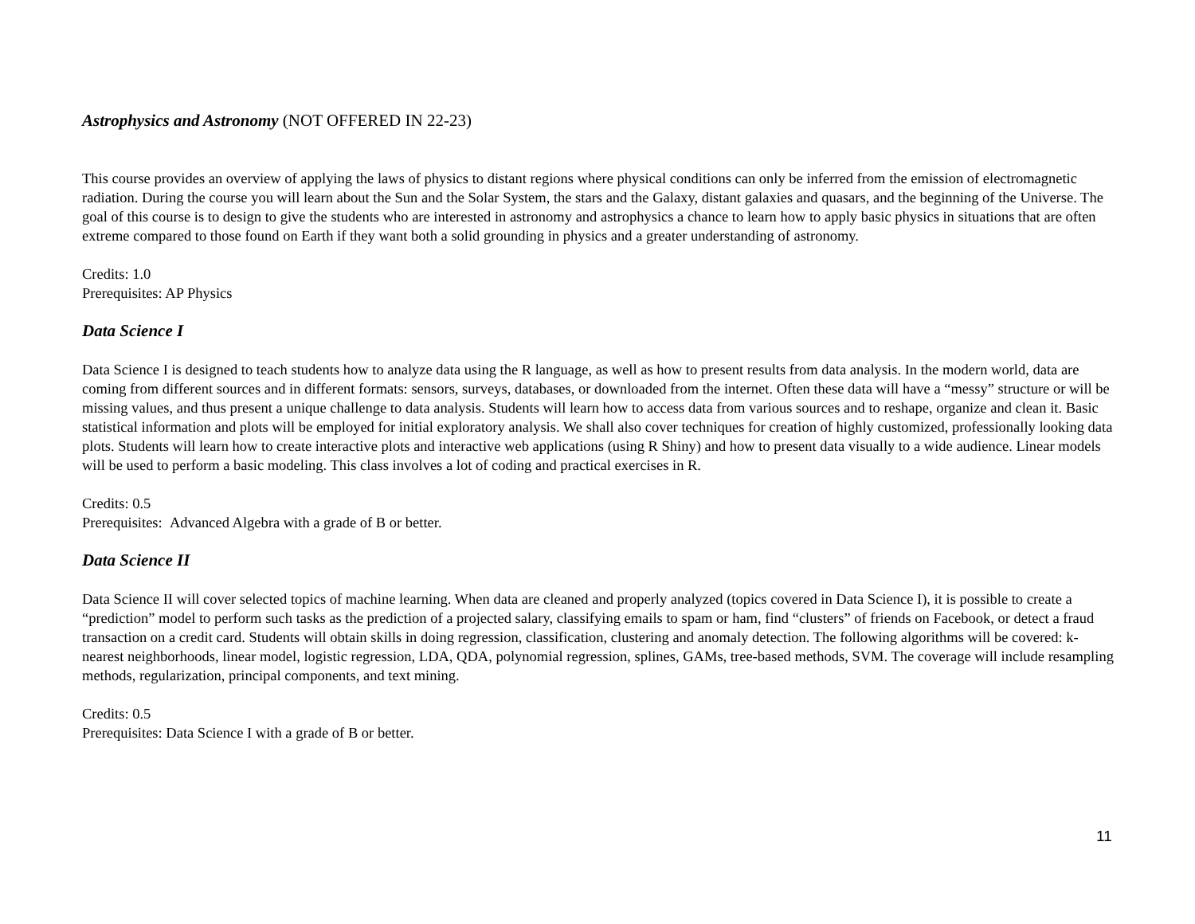Astrophysics and Astronomy (NOT OFFERED IN 22-23)
This course provides an overview of applying the laws of physics to distant regions where physical conditions can only be inferred from the emission of electromagnetic radiation. During the course you will learn about the Sun and the Solar System, the stars and the Galaxy, distant galaxies and quasars, and the beginning of the Universe. The goal of this course is to design to give the students who are interested in astronomy and astrophysics a chance to learn how to apply basic physics in situations that are often extreme compared to those found on Earth if they want both a solid grounding in physics and a greater understanding of astronomy.
Credits: 1.0
Prerequisites: AP Physics
Data Science I
Data Science I is designed to teach students how to analyze data using the R language, as well as how to present results from data analysis. In the modern world, data are coming from different sources and in different formats: sensors, surveys, databases, or downloaded from the internet. Often these data will have a “messy” structure or will be missing values, and thus present a unique challenge to data analysis. Students will learn how to access data from various sources and to reshape, organize and clean it. Basic statistical information and plots will be employed for initial exploratory analysis. We shall also cover techniques for creation of highly customized, professionally looking data plots. Students will learn how to create interactive plots and interactive web applications (using R Shiny) and how to present data visually to a wide audience. Linear models will be used to perform a basic modeling. This class involves a lot of coding and practical exercises in R.
Credits: 0.5
Prerequisites: Advanced Algebra with a grade of B or better.
Data Science II
Data Science II will cover selected topics of machine learning. When data are cleaned and properly analyzed (topics covered in Data Science I), it is possible to create a “prediction” model to perform such tasks as the prediction of a projected salary, classifying emails to spam or ham, find “clusters” of friends on Facebook, or detect a fraud transaction on a credit card. Students will obtain skills in doing regression, classification, clustering and anomaly detection. The following algorithms will be covered: k-nearest neighborhoods, linear model, logistic regression, LDA, QDA, polynomial regression, splines, GAMs, tree-based methods, SVM. The coverage will include resampling methods, regularization, principal components, and text mining.
Credits: 0.5
Prerequisites: Data Science I with a grade of B or better.
11